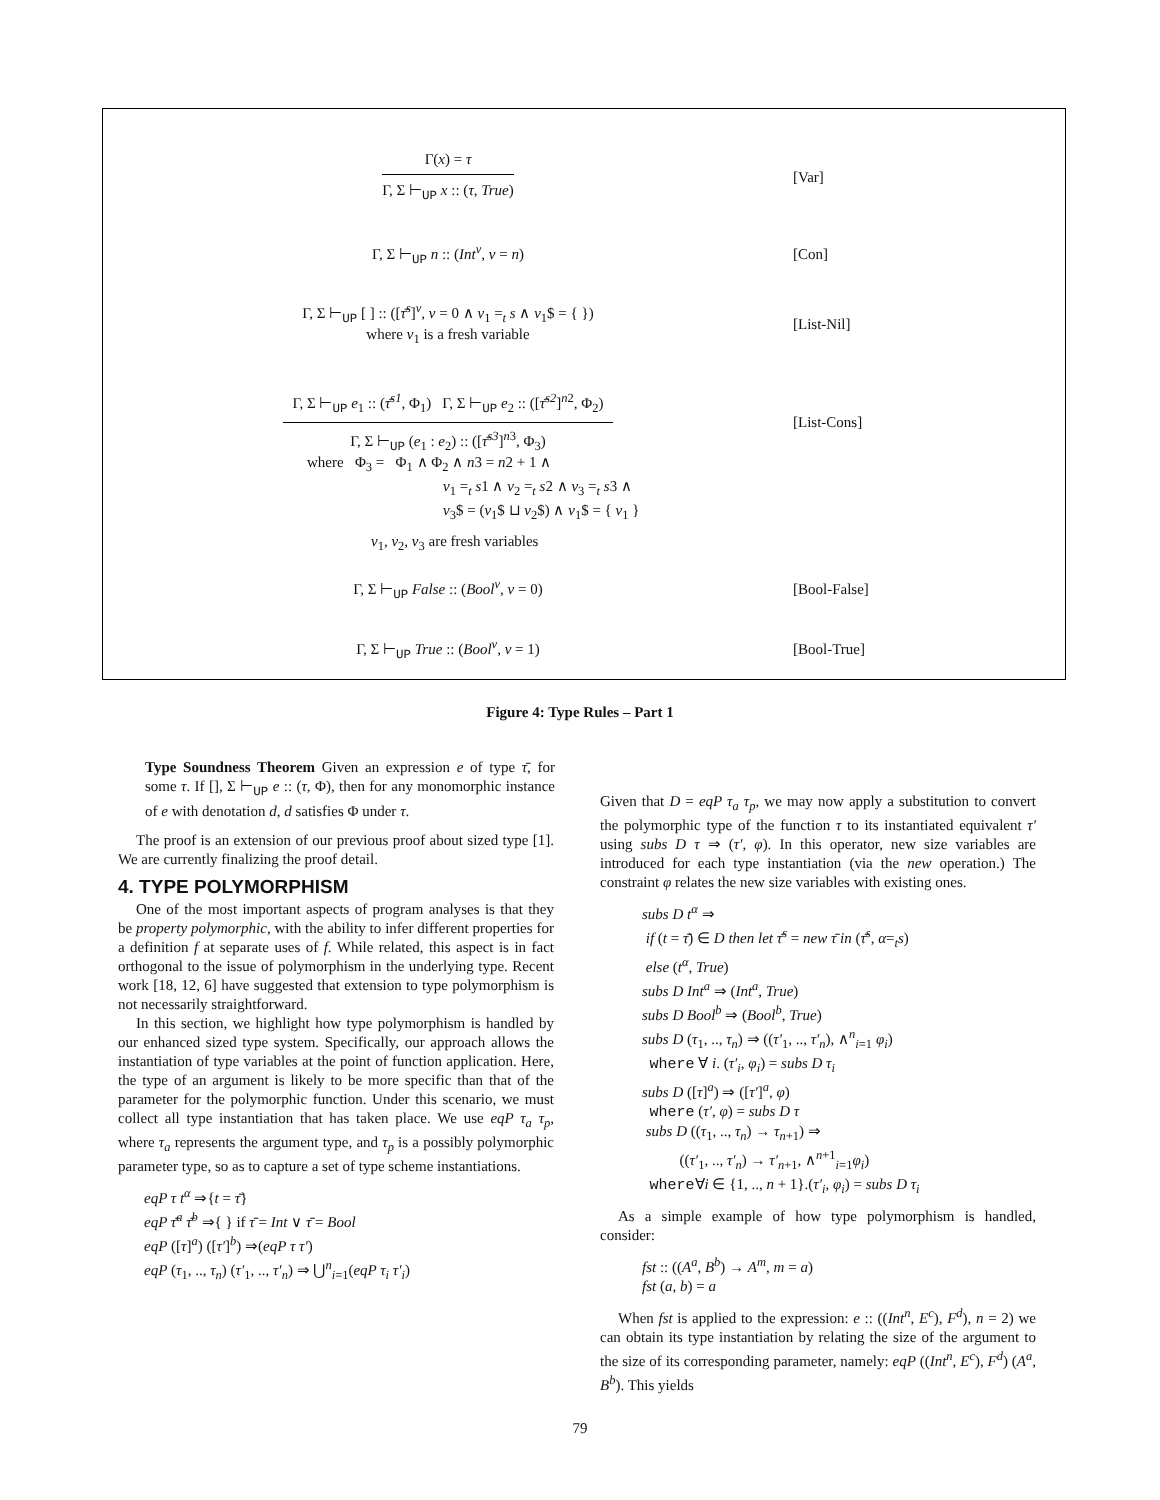Γ(x) = τ
Γ, Σ ⊢<sub>UP</sub> x :: (τ, True)
[Var]
Γ, Σ ⊢<sub>UP</sub> n :: (Int<sup>v</sup>, v = n) [Con]
Γ, Σ ⊢<sub>UP</sub> [ ] :: ([τ̄<sup>s</sup>]<sup>v</sup>, v = 0 ∧ v<sub>1</sub> =<sub>t</sub> s ∧ v<sub>1</sub>$ = { })
where v<sub>1</sub> is a fresh variable
[List-Nil]
Γ, Σ ⊢<sub>UP</sub> e<sub>1</sub> :: (τ̄<sup>s1</sup>, Φ<sub>1</sub>) Γ, Σ ⊢<sub>UP</sub> e<sub>2</sub> :: ([τ̄<sup>s2</sup>]<sup>n2</sup>, Φ<sub>2</sub>)
Γ, Σ ⊢<sub>UP</sub> (e<sub>1</sub> : e<sub>2</sub>) :: ([τ̄<sup>s3</sup>]<sup>n3</sup>, Φ<sub>3</sub>)
[List-Cons]
where Φ<sub>3</sub> = Φ<sub>1</sub> ∧ Φ<sub>2</sub> ∧ n3 = n2 + 1 ∧
v<sub>1</sub> =<sub>t</sub> s1 ∧ v<sub>2</sub> =<sub>t</sub> s2 ∧ v<sub>3</sub> =<sub>t</sub> s3 ∧
v<sub>3</sub>$ = (v<sub>1</sub>$ ⊔ v<sub>2</sub>$) ∧ v<sub>1</sub>$ = { v<sub>1</sub> }
v<sub>1</sub>, v<sub>2</sub>, v<sub>3</sub> are fresh variables
Γ, Σ ⊢<sub>UP</sub> False :: (Bool<sup>v</sup>, v = 0)
[Bool-False]
Γ, Σ ⊢<sub>UP</sub> True :: (Bool<sup>v</sup>, v = 1)
[Bool-True]
Figure 4: Type Rules – Part 1
Type Soundness Theorem Given an expression e of type τ̄, for some τ. If [], Σ ⊢<sub>UP</sub> e :: (τ, Φ), then for any monomorphic instance of e with denotation d, d satisfies Φ under τ.
The proof is an extension of our previous proof about sized type [1]. We are currently finalizing the proof detail.
4. TYPE POLYMORPHISM
One of the most important aspects of program analyses is that they be property polymorphic, with the ability to infer different properties for a definition f at separate uses of f. While related, this aspect is in fact orthogonal to the issue of polymorphism in the underlying type. Recent work [18, 12, 6] have suggested that extension to type polymorphism is not necessarily straightforward.
In this section, we highlight how type polymorphism is handled by our enhanced sized type system. Specifically, our approach allows the instantiation of type variables at the point of function application. Here, the type of an argument is likely to be more specific than that of the parameter for the polymorphic function. Under this scenario, we must collect all type instantiation that has taken place. We use eqP τ<sub>a</sub> τ<sub>p</sub>, where τ<sub>a</sub> represents the argument type, and τ<sub>p</sub> is a possibly polymorphic parameter type, so as to capture a set of type scheme instantiations.
eqP τ t<sup>α</sup> ⇒{t = τ̄}
eqP τ̄<sup>a</sup> τ̄<sup>b</sup> ⇒{ } if τ̄ = Int ∨ τ̄ = Bool
eqP ([τ]<sup>a</sup>) ([τ′]<sup>b</sup>) ⇒(eqP τ τ′)
eqP (τ<sub>1</sub>, .., τ<sub>n</sub>) (τ′<sub>1</sub>, .., τ′<sub>n</sub>) ⇒ ⋃<sup>n</sup><sub>i=1</sub>(eqP τ<sub>i</sub> τ′<sub>i</sub>)
Given that D = eqP τ<sub>a</sub> τ<sub>p</sub>, we may now apply a substitution to convert the polymorphic type of the function τ to its instantiated equivalent τ′ using subs D τ ⇒ (τ′, φ). In this operator, new size variables are introduced for each type instantiation (via the new operation.) The constraint φ relates the new size variables with existing ones.
subs D t<sup>α</sup> ⇒
if (t = τ̄) ∈ D then let τ̄<sup>s</sup> = new τ̄ in (τ̄<sup>s</sup>, α=<sub>t</sub>s)
else (t<sup>α</sup>, True)
subs D Int<sup>a</sup> ⇒ (Int<sup>a</sup>, True)
subs D Bool<sup>b</sup> ⇒ (Bool<sup>b</sup>, True)
subs D (τ<sub>1</sub>, .., τ<sub>n</sub>) ⇒ ((τ′<sub>1</sub>, .., τ′<sub>n</sub>), ∧<sup>n</sup><sub>i=1</sub> φ<sub>i</sub>)
where ∀ i. (τ′<sub>i</sub>, φ<sub>i</sub>) = subs D τ<sub>i</sub>
subs D ([τ]<sup>a</sup>) ⇒ ([τ′]<sup>a</sup>, φ)
where (τ′, φ) = subs D τ
subs D ((τ<sub>1</sub>, .., τ<sub>n</sub>) → τ<sub>n+1</sub>) ⇒
((τ′<sub>1</sub>, .., τ′<sub>n</sub>) → τ′<sub>n+1</sub>, ∧<sup>n+1</sup><sub>i=1</sub>φ<sub>i</sub>)
where∀i ∈ {1, .., n + 1}.(τ′<sub>i</sub>, φ<sub>i</sub>) = subs D τ<sub>i</sub>
As a simple example of how type polymorphism is handled, consider:
fst :: ((A<sup>a</sup>, B<sup>b</sup>) → A<sup>m</sup>, m = a)
fst (a, b) = a
When fst is applied to the expression: e :: ((Int<sup>n</sup>, E<sup>c</sup>), F<sup>d</sup>), n = 2) we can obtain its type instantiation by relating the size of the argument to the size of its corresponding parameter, namely: eqP ((Int<sup>n</sup>, E<sup>c</sup>), F<sup>d</sup>) (A<sup>a</sup>, B<sup>b</sup>). This yields
79